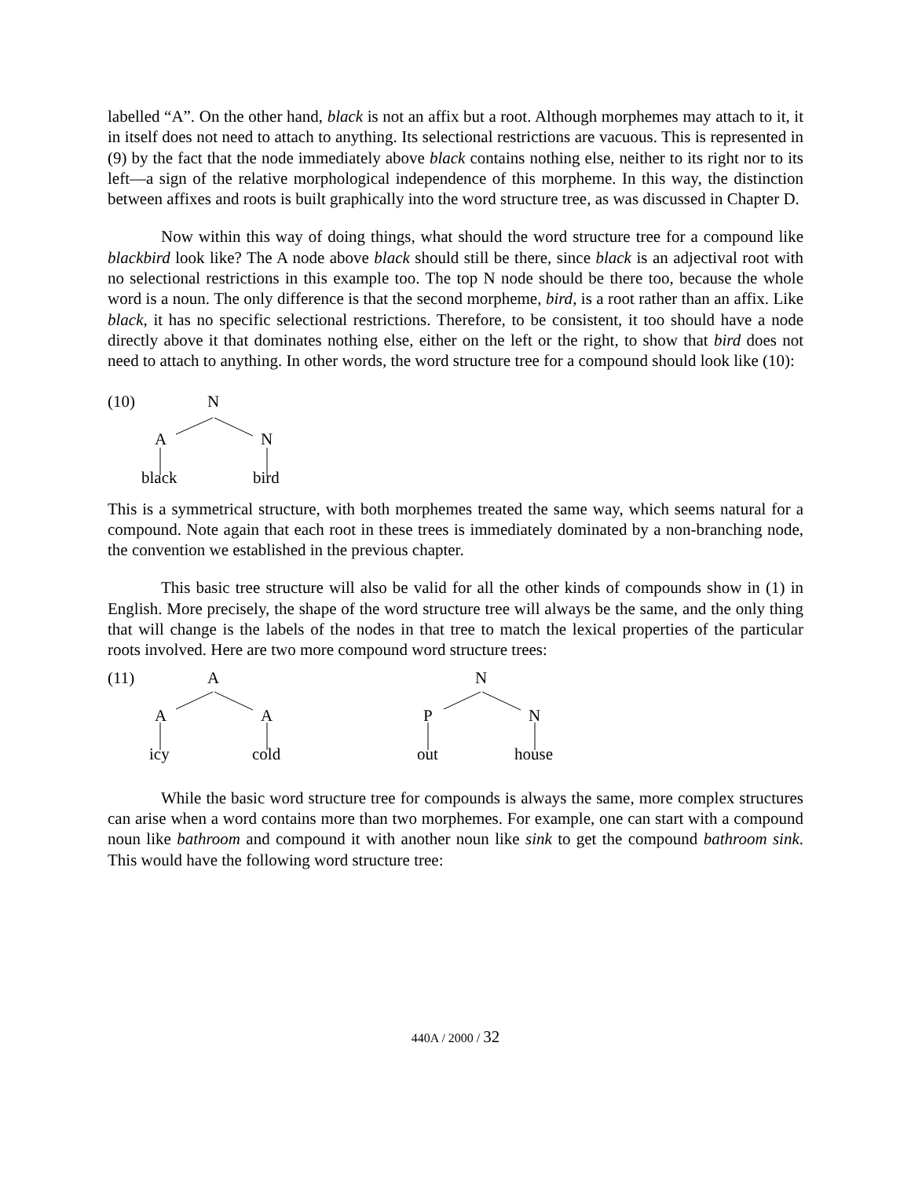labelled “A”. On the other hand, black is not an affix but a root. Although morphemes may attach to it, it in itself does not need to attach to anything. Its selectional restrictions are vacuous. This is represented in (9) by the fact that the node immediately above black contains nothing else, neither to its right nor to its left—a sign of the relative morphological independence of this morpheme. In this way, the distinction between affixes and roots is built graphically into the word structure tree, as was discussed in Chapter D.
Now within this way of doing things, what should the word structure tree for a compound like blackbird look like? The A node above black should still be there, since black is an adjectival root with no selectional restrictions in this example too. The top N node should be there too, because the whole word is a noun. The only difference is that the second morpheme, bird, is a root rather than an affix. Like black, it has no specific selectional restrictions. Therefore, to be consistent, it too should have a node directly above it that dominates nothing else, either on the left or the right, to show that bird does not need to attach to anything. In other words, the word structure tree for a compound should look like (10):
(10) N
A N
black bird
This is a symmetrical structure, with both morphemes treated the same way, which seems natural for a compound. Note again that each root in these trees is immediately dominated by a non-branching node, the convention we established in the previous chapter.
This basic tree structure will also be valid for all the other kinds of compounds show in (1) in English. More precisely, the shape of the word structure tree will always be the same, and the only thing that will change is the labels of the nodes in that tree to match the lexical properties of the particular roots involved. Here are two more compound word structure trees:
(11) A N
A A P N
icy cold out house
While the basic word structure tree for compounds is always the same, more complex structures can arise when a word contains more than two morphemes. For example, one can start with a compound noun like bathroom and compound it with another noun like sink to get the compound bathroom sink. This would have the following word structure tree:
440A / 2000 / 32